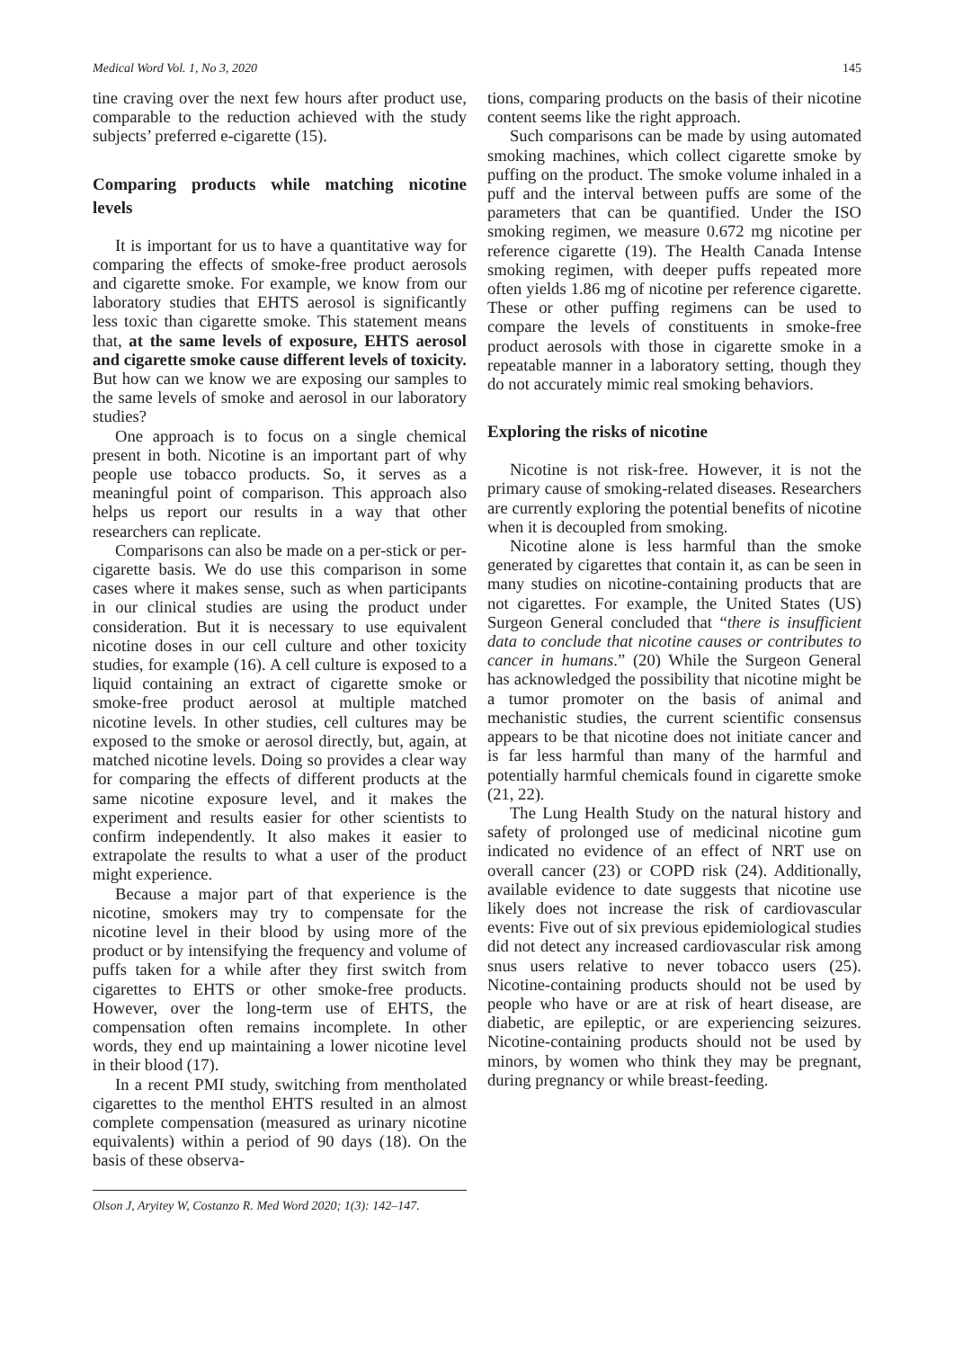Medical Word Vol. 1, No 3, 2020 145
tine craving over the next few hours after product use, comparable to the reduction achieved with the study subjects’ preferred e-cigarette (15).
Comparing products while matching nicotine levels
It is important for us to have a quantitative way for comparing the effects of smoke-free product aerosols and cigarette smoke. For example, we know from our laboratory studies that EHTS aerosol is significantly less toxic than cigarette smoke. This statement means that, at the same levels of exposure, EHTS aerosol and cigarette smoke cause different levels of toxicity. But how can we know we are exposing our samples to the same levels of smoke and aerosol in our laboratory studies?
One approach is to focus on a single chemical present in both. Nicotine is an important part of why people use tobacco products. So, it serves as a meaningful point of comparison. This approach also helps us report our results in a way that other researchers can replicate.
Comparisons can also be made on a per-stick or per-cigarette basis. We do use this comparison in some cases where it makes sense, such as when participants in our clinical studies are using the product under consideration. But it is necessary to use equivalent nicotine doses in our cell culture and other toxicity studies, for example (16). A cell culture is exposed to a liquid containing an extract of cigarette smoke or smoke-free product aerosol at multiple matched nicotine levels. In other studies, cell cultures may be exposed to the smoke or aerosol directly, but, again, at matched nicotine levels. Doing so provides a clear way for comparing the effects of different products at the same nicotine exposure level, and it makes the experiment and results easier for other scientists to confirm independently. It also makes it easier to extrapolate the results to what a user of the product might experience.
Because a major part of that experience is the nicotine, smokers may try to compensate for the nicotine level in their blood by using more of the product or by intensifying the frequency and volume of puffs taken for a while after they first switch from cigarettes to EHTS or other smoke-free products. However, over the long-term use of EHTS, the compensation often remains incomplete. In other words, they end up maintaining a lower nicotine level in their blood (17).
In a recent PMI study, switching from mentholated cigarettes to the menthol EHTS resulted in an almost complete compensation (measured as urinary nicotine equivalents) within a period of 90 days (18). On the basis of these observa-
Olson J, Aryitey W, Costanzo R. Med Word 2020; 1(3): 142–147.
tions, comparing products on the basis of their nicotine content seems like the right approach.
Such comparisons can be made by using automated smoking machines, which collect cigarette smoke by puffing on the product. The smoke volume inhaled in a puff and the interval between puffs are some of the parameters that can be quantified. Under the ISO smoking regimen, we measure 0.672 mg nicotine per reference cigarette (19). The Health Canada Intense smoking regimen, with deeper puffs repeated more often yields 1.86 mg of nicotine per reference cigarette. These or other puffing regimens can be used to compare the levels of constituents in smoke-free product aerosols with those in cigarette smoke in a repeatable manner in a laboratory setting, though they do not accurately mimic real smoking behaviors.
Exploring the risks of nicotine
Nicotine is not risk-free. However, it is not the primary cause of smoking-related diseases. Researchers are currently exploring the potential benefits of nicotine when it is decoupled from smoking.
Nicotine alone is less harmful than the smoke generated by cigarettes that contain it, as can be seen in many studies on nicotine-containing products that are not cigarettes. For example, the United States (US) Surgeon General concluded that “there is insufficient data to conclude that nicotine causes or contributes to cancer in humans.” (20) While the Surgeon General has acknowledged the possibility that nicotine might be a tumor promoter on the basis of animal and mechanistic studies, the current scientific consensus appears to be that nicotine does not initiate cancer and is far less harmful than many of the harmful and potentially harmful chemicals found in cigarette smoke (21, 22).
The Lung Health Study on the natural history and safety of prolonged use of medicinal nicotine gum indicated no evidence of an effect of NRT use on overall cancer (23) or COPD risk (24). Additionally, available evidence to date suggests that nicotine use likely does not increase the risk of cardiovascular events: Five out of six previous epidemiological studies did not detect any increased cardiovascular risk among snus users relative to never tobacco users (25). Nicotine-containing products should not be used by people who have or are at risk of heart disease, are diabetic, are epileptic, or are experiencing seizures. Nicotine-containing products should not be used by minors, by women who think they may be pregnant, during pregnancy or while breast-feeding.